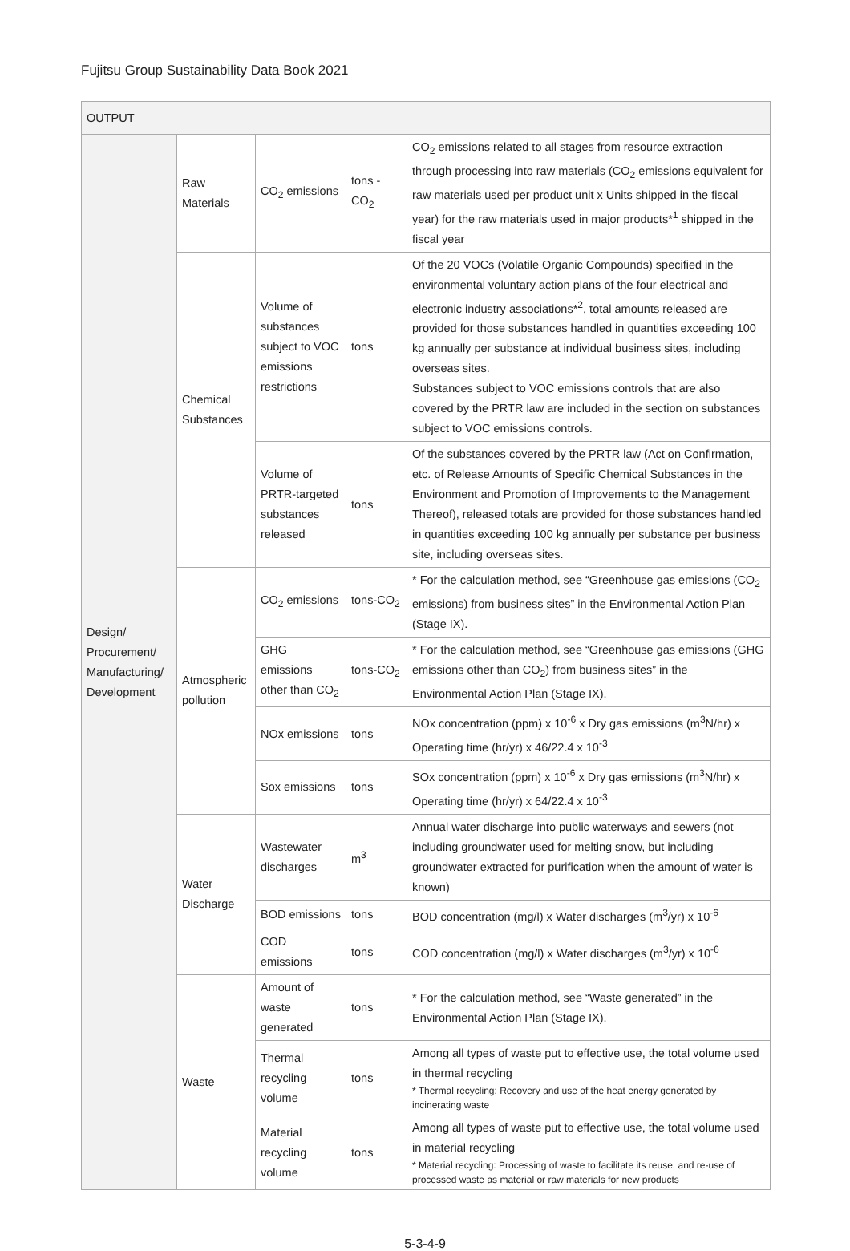Fujitsu Group Sustainability Data Book 2021
| OUTPUT | | | | |
| --- | --- | --- | --- | --- |
| Design/ Procurement/ Manufacturing/ Development | Raw Materials | CO<sub>2</sub> emissions | tons -CO<sub>2</sub> | CO<sub>2</sub> emissions related to all stages from resource extraction through processing into raw materials (CO<sub>2</sub> emissions equivalent for raw materials used per product unit x Units shipped in the fiscal year) for the raw materials used in major products*<sup>1</sup> shipped in the fiscal year |
| | Chemical Substances | Volume of substances subject to VOC emissions restrictions | tons | Of the 20 VOCs (Volatile Organic Compounds) specified in the environmental voluntary action plans of the four electrical and electronic industry associations*<sup>2</sup>, total amounts released are provided for those substances handled in quantities exceeding 100 kg annually per substance at individual business sites, including overseas sites. Substances subject to VOC emissions controls that are also covered by the PRTR law are included in the section on substances subject to VOC emissions controls. |
| | | Volume of PRTR-targeted substances released | tons | Of the substances covered by the PRTR law (Act on Confirmation, etc. of Release Amounts of Specific Chemical Substances in the Environment and Promotion of Improvements to the Management Thereof), released totals are provided for those substances handled in quantities exceeding 100 kg annually per substance per business site, including overseas sites. |
| | Atmospheric pollution | CO<sub>2</sub> emissions | tons-CO<sub>2</sub> | * For the calculation method, see “Greenhouse gas emissions (CO<sub>2</sub> emissions) from business sites” in the Environmental Action Plan (Stage IX). |
| | | GHG emissions other than CO<sub>2</sub> | tons-CO<sub>2</sub> | * For the calculation method, see “Greenhouse gas emissions (GHG emissions other than CO<sub>2</sub>) from business sites” in the Environmental Action Plan (Stage IX). |
| | | NOx emissions | tons | NOx concentration (ppm) x 10<sup>-6</sup> x Dry gas emissions (m<sup>3</sup>N/hr) x Operating time (hr/yr) x 46/22.4 x 10<sup>-3</sup> |
| | | Sox emissions | tons | SOx concentration (ppm) x 10<sup>-6</sup> x Dry gas emissions (m<sup>3</sup>N/hr) x Operating time (hr/yr) x 64/22.4 x 10<sup>-3</sup> |
| | Water Discharge | Wastewater discharges | m<sup>3</sup> | Annual water discharge into public waterways and sewers (not including groundwater used for melting snow, but including groundwater extracted for purification when the amount of water is known) |
| | | BOD emissions | tons | BOD concentration (mg/l) x Water discharges (m<sup>3</sup>/yr) x 10<sup>-6</sup> |
| | | COD emissions | tons | COD concentration (mg/l) x Water discharges (m<sup>3</sup>/yr) x 10<sup>-6</sup> |
| | Waste | Amount of waste generated | tons | * For the calculation method, see “Waste generated” in the Environmental Action Plan (Stage IX). |
| | | Thermal recycling volume | tons | Among all types of waste put to effective use, the total volume used in thermal recycling * Thermal recycling: Recovery and use of the heat energy generated by incinerating waste |
| | | Material recycling volume | tons | Among all types of waste put to effective use, the total volume used in material recycling * Material recycling: Processing of waste to facilitate its reuse, and re-use of processed waste as material or raw materials for new products |
5-3-4-9